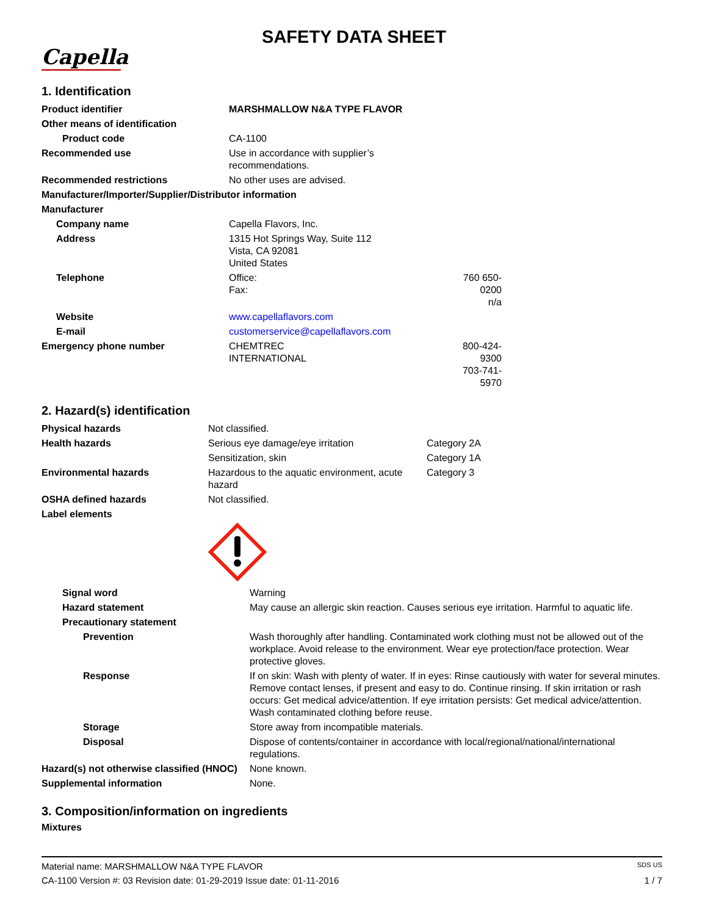SAFETY DATA SHEET
Capella
1. Identification
| Product identifier | MARSHMALLOW N&A TYPE FLAVOR | |
| Other means of identification | | |
| Product code | CA-1100 | |
| Recommended use | Use in accordance with supplier’s recommendations. | |
| Recommended restrictions | No other uses are advised. | |
| Manufacturer/Importer/Supplier/Distributor information | | |
| Manufacturer | | |
| Company name | Capella Flavors, Inc. | |
| Address | 1315 Hot Springs Way, Suite 112 Vista, CA 92081 United States | |
| Telephone | Office: Fax: | 760 650-0200 n/a |
| Website | www.capellaflavors.com | |
| E-mail | customerservice@capellaflavors.com | |
| Emergency phone number | CHEMTREC INTERNATIONAL | 800-424-9300 703-741-5970 |
2. Hazard(s) identification
| Physical hazards | Not classified. | |
| Health hazards | Serious eye damage/eye irritation | Category 2A |
| | Sensitization, skin | Category 1A |
| Environmental hazards | Hazardous to the aquatic environment, acute hazard | Category 3 |
| OSHA defined hazards | Not classified. | |
| Label elements | | |
| Signal word | Warning |
| Hazard statement | May cause an allergic skin reaction. Causes serious eye irritation. Harmful to aquatic life. |
| Precautionary statement | |
| Prevention | Wash thoroughly after handling. Contaminated work clothing must not be allowed out of the workplace. Avoid release to the environment. Wear eye protection/face protection. Wear protective gloves. |
| Response | If on skin: Wash with plenty of water. If in eyes: Rinse cautiously with water for several minutes. Remove contact lenses, if present and easy to do. Continue rinsing. If skin irritation or rash occurs: Get medical advice/attention. If eye irritation persists: Get medical advice/attention. Wash contaminated clothing before reuse. |
| Storage | Store away from incompatible materials. |
| Disposal | Dispose of contents/container in accordance with local/regional/national/international regulations. |
| Hazard(s) not otherwise classified (HNOC) | None known. |
| Supplemental information | None. |
3. Composition/information on ingredients
Mixtures
Material name: MARSHMALLOW N&A TYPE FLAVOR SDS US
CA-1100 Version #: 03 Revision date: 01-29-2019 Issue date: 01-11-2016 1 / 7